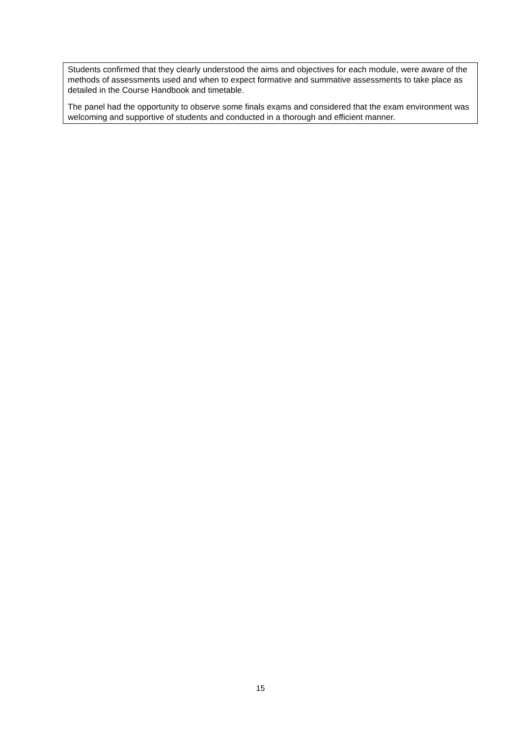Students confirmed that they clearly understood the aims and objectives for each module, were aware of the methods of assessments used and when to expect formative and summative assessments to take place as detailed in the Course Handbook and timetable.
The panel had the opportunity to observe some finals exams and considered that the exam environment was welcoming and supportive of students and conducted in a thorough and efficient manner.
15